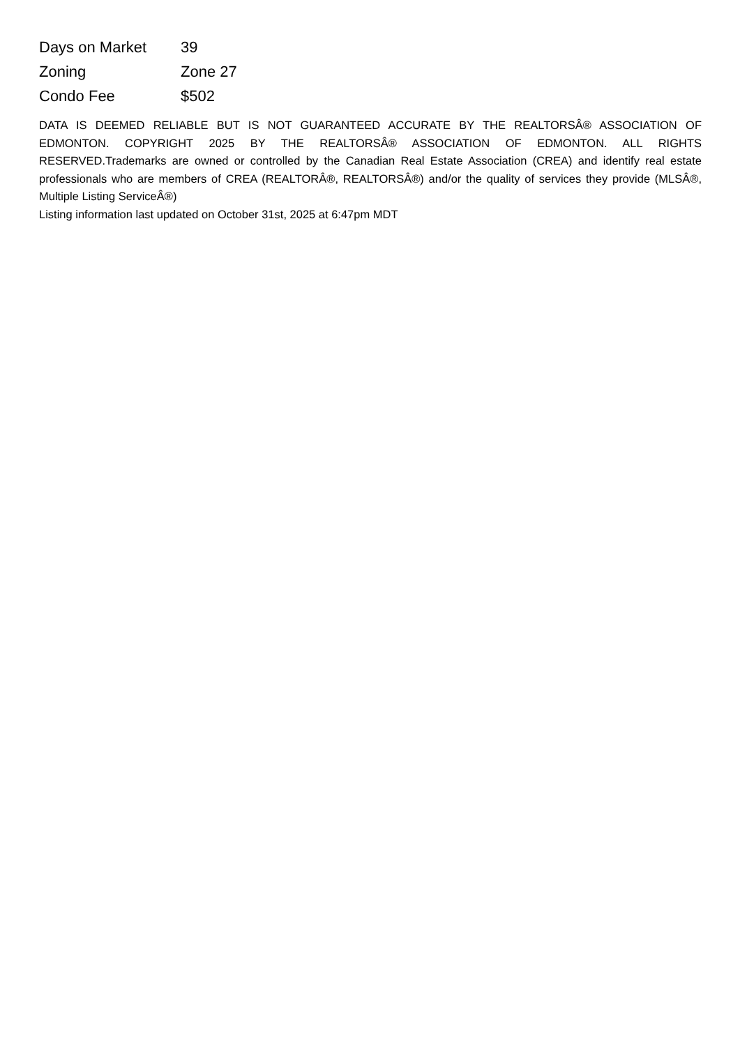| Days on Market | 39 |
| Zoning | Zone 27 |
| Condo Fee | $502 |
DATA IS DEEMED RELIABLE BUT IS NOT GUARANTEED ACCURATE BY THE REALTORSÂ® ASSOCIATION OF EDMONTON. COPYRIGHT 2025 BY THE REALTORSÂ® ASSOCIATION OF EDMONTON. ALL RIGHTS RESERVED.Trademarks are owned or controlled by the Canadian Real Estate Association (CREA) and identify real estate professionals who are members of CREA (REALTORÂ®, REALTORSÂ®) and/or the quality of services they provide (MLSÂ®, Multiple Listing ServiceÂ®)
Listing information last updated on October 31st, 2025 at 6:47pm MDT